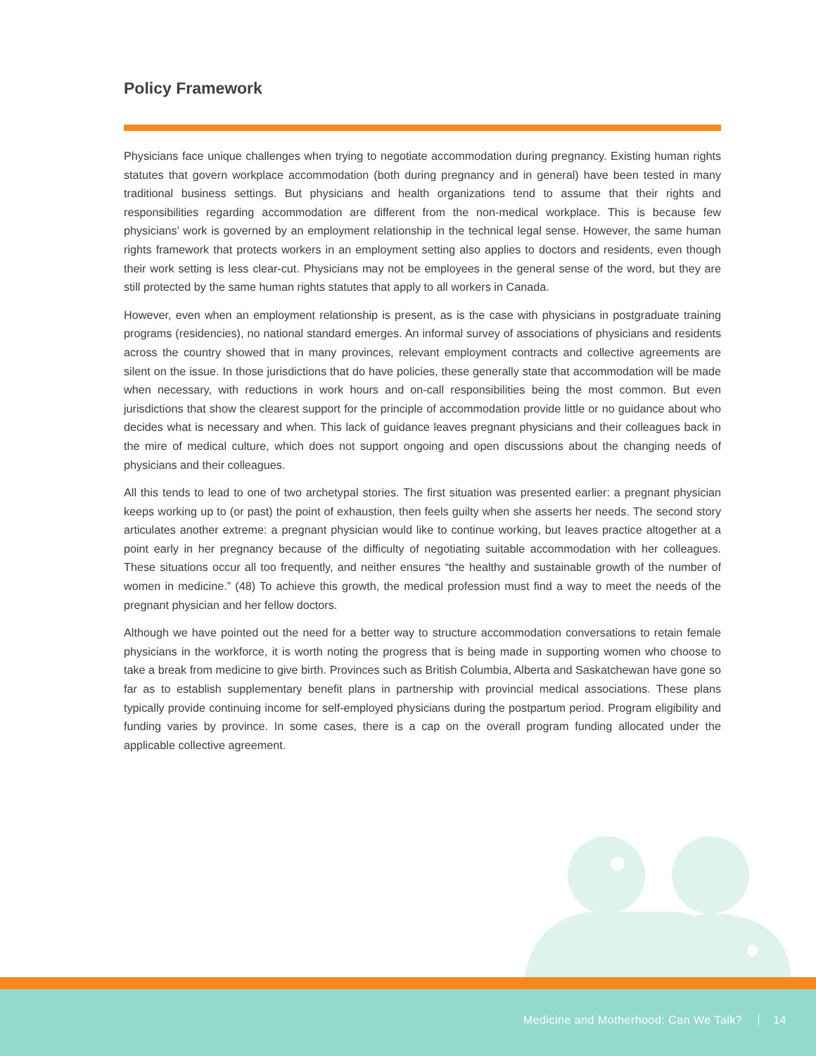Policy Framework
Physicians face unique challenges when trying to negotiate accommodation during pregnancy. Existing human rights statutes that govern workplace accommodation (both during pregnancy and in general) have been tested in many traditional business settings. But physicians and health organizations tend to assume that their rights and responsibilities regarding accommodation are different from the non-medical workplace. This is because few physicians’ work is governed by an employment relationship in the technical legal sense. However, the same human rights framework that protects workers in an employment setting also applies to doctors and residents, even though their work setting is less clear-cut. Physicians may not be employees in the general sense of the word, but they are still protected by the same human rights statutes that apply to all workers in Canada.
However, even when an employment relationship is present, as is the case with physicians in postgraduate training programs (residencies), no national standard emerges. An informal survey of associations of physicians and residents across the country showed that in many provinces, relevant employment contracts and collective agreements are silent on the issue. In those jurisdictions that do have policies, these generally state that accommodation will be made when necessary, with reductions in work hours and on-call responsibilities being the most common. But even jurisdictions that show the clearest support for the principle of accommodation provide little or no guidance about who decides what is necessary and when. This lack of guidance leaves pregnant physicians and their colleagues back in the mire of medical culture, which does not support ongoing and open discussions about the changing needs of physicians and their colleagues.
All this tends to lead to one of two archetypal stories. The first situation was presented earlier: a pregnant physician keeps working up to (or past) the point of exhaustion, then feels guilty when she asserts her needs. The second story articulates another extreme: a pregnant physician would like to continue working, but leaves practice altogether at a point early in her pregnancy because of the difficulty of negotiating suitable accommodation with her colleagues. These situations occur all too frequently, and neither ensures “the healthy and sustainable growth of the number of women in medicine.” (48) To achieve this growth, the medical profession must find a way to meet the needs of the pregnant physician and her fellow doctors.
Although we have pointed out the need for a better way to structure accommodation conversations to retain female physicians in the workforce, it is worth noting the progress that is being made in supporting women who choose to take a break from medicine to give birth. Provinces such as British Columbia, Alberta and Saskatchewan have gone so far as to establish supplementary benefit plans in partnership with provincial medical associations. These plans typically provide continuing income for self-employed physicians during the postpartum period. Program eligibility and funding varies by province. In some cases, there is a cap on the overall program funding allocated under the applicable collective agreement.
Medicine and Motherhood: Can We Talk? 14